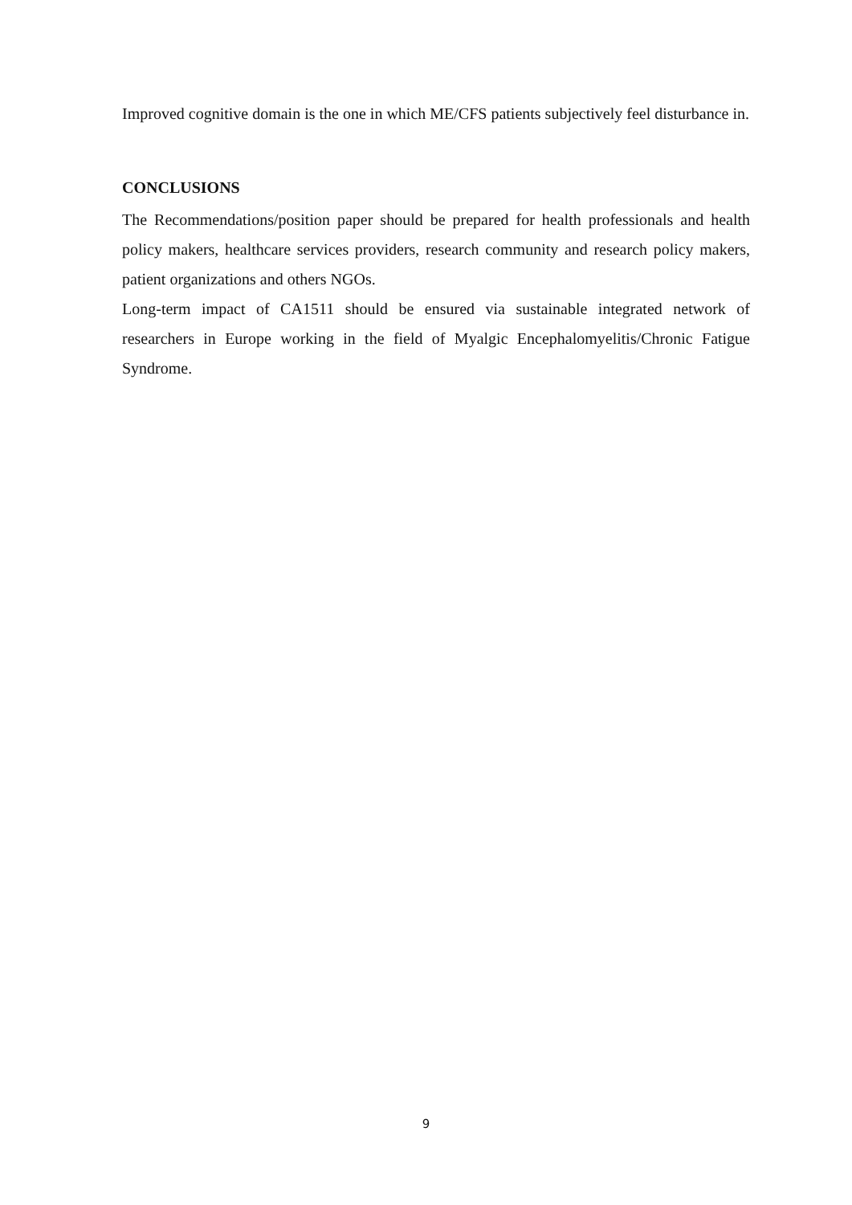Improved cognitive domain is the one in which ME/CFS patients subjectively feel disturbance in.
CONCLUSIONS
The Recommendations/position paper should be prepared for health professionals and health policy makers, healthcare services providers, research community and research policy makers, patient organizations and others NGOs.
Long-term impact of CA1511 should be ensured via sustainable integrated network of researchers in Europe working in the field of Myalgic Encephalomyelitis/Chronic Fatigue Syndrome.
9